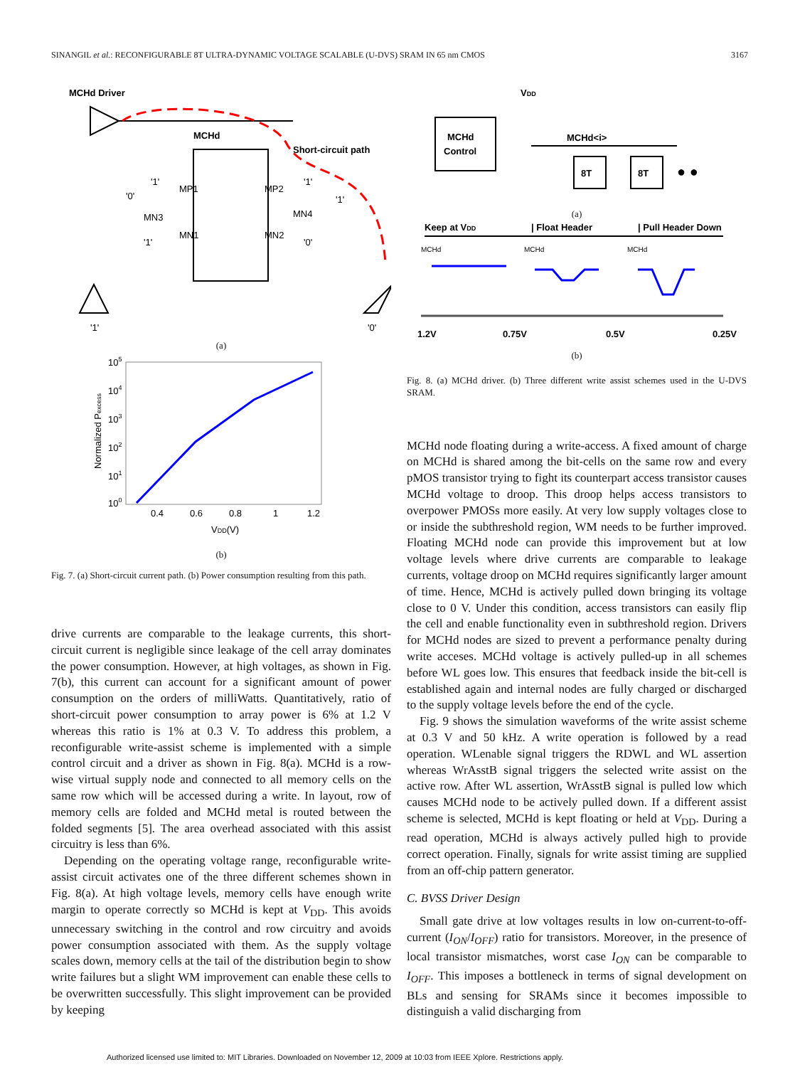SINANGIL et al.: RECONFIGURABLE 8T ULTRA-DYNAMIC VOLTAGE SCALABLE (U-DVS) SRAM IN 65 nm CMOS 3167
MCHd Driver
MCHd
Short-circuit path
MP1
MP2
MN1
MN2
MN3
MN4
'0'
'1'
'1'
'1'
'1'
'0'
'1'
'0'
(a)
105
104
103
102
101
100
0.4
0.6
0.8
1
1.2
VDD(V)
Normalized Pexcess
(b)
Fig. 7. (a) Short-circuit current path. (b) Power consumption resulting from this path.
drive currents are comparable to the leakage currents, this short-circuit current is negligible since leakage of the cell array dominates the power consumption. However, at high voltages, as shown in Fig. 7(b), this current can account for a significant amount of power consumption on the orders of milliWatts. Quantitatively, ratio of short-circuit power consumption to array power is 6% at 1.2 V whereas this ratio is 1% at 0.3 V. To address this problem, a reconfigurable write-assist scheme is implemented with a simple control circuit and a driver as shown in Fig. 8(a). MCHd is a row-wise virtual supply node and connected to all memory cells on the same row which will be accessed during a write. In layout, row of memory cells are folded and MCHd metal is routed between the folded segments [5]. The area overhead associated with this assist circuitry is less than 6%.
Depending on the operating voltage range, reconfigurable write-assist circuit activates one of the three different schemes shown in Fig. 8(a). At high voltage levels, memory cells have enough write margin to operate correctly so MCHd is kept at V<sub>DD</sub>. This avoids unnecessary switching in the control and row circuitry and avoids power consumption associated with them. As the supply voltage scales down, memory cells at the tail of the distribution begin to show write failures but a slight WM improvement can enable these cells to be overwritten successfully. This slight improvement can be provided by keeping
VDD
MCHd
Control
MCHd<i>
8T
8T
● ●
(a)
Keep at VDD
| Float Header
| Pull Header Down
MCHd
MCHd
MCHd
1.2V
0.75V
0.5V
0.25V
(b)
Fig. 8. (a) MCHd driver. (b) Three different write assist schemes used in the U-DVS SRAM.
MCHd node floating during a write-access. A fixed amount of charge on MCHd is shared among the bit-cells on the same row and every pMOS transistor trying to fight its counterpart access transistor causes MCHd voltage to droop. This droop helps access transistors to overpower PMOSs more easily. At very low supply voltages close to or inside the subthreshold region, WM needs to be further improved. Floating MCHd node can provide this improvement but at low voltage levels where drive currents are comparable to leakage currents, voltage droop on MCHd requires significantly larger amount of time. Hence, MCHd is actively pulled down bringing its voltage close to 0 V. Under this condition, access transistors can easily flip the cell and enable functionality even in subthreshold region. Drivers for MCHd nodes are sized to prevent a performance penalty during write acceses. MCHd voltage is actively pulled-up in all schemes before WL goes low. This ensures that feedback inside the bit-cell is established again and internal nodes are fully charged or discharged to the supply voltage levels before the end of the cycle.
Fig. 9 shows the simulation waveforms of the write assist scheme at 0.3 V and 50 kHz. A write operation is followed by a read operation. WLenable signal triggers the RDWL and WL assertion whereas WrAsstB signal triggers the selected write assist on the active row. After WL assertion, WrAsstB signal is pulled low which causes MCHd node to be actively pulled down. If a different assist scheme is selected, MCHd is kept floating or held at V<sub>DD</sub>. During a read operation, MCHd is always actively pulled high to provide correct operation. Finally, signals for write assist timing are supplied from an off-chip pattern generator.
C. BVSS Driver Design
Small gate drive at low voltages results in low on-current-to-off-current (I<sub>ON</sub>/I<sub>OFF</sub>) ratio for transistors. Moreover, in the presence of local transistor mismatches, worst case I<sub>ON</sub> can be comparable to I<sub>OFF</sub>. This imposes a bottleneck in terms of signal development on BLs and sensing for SRAMs since it becomes impossible to distinguish a valid discharging from
Authorized licensed use limited to: MIT Libraries. Downloaded on November 12, 2009 at 10:03 from IEEE Xplore. Restrictions apply.